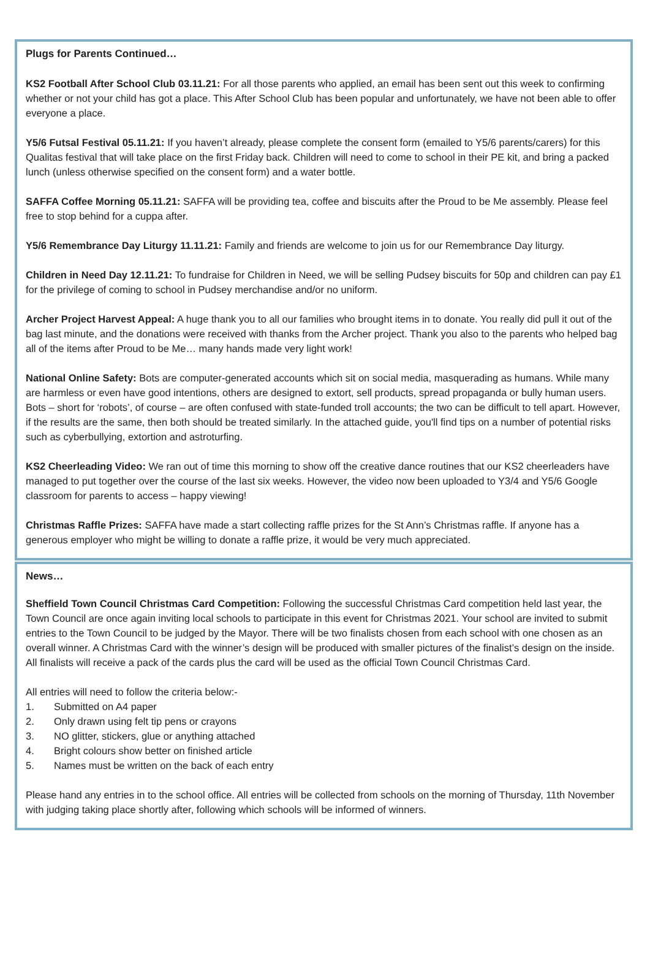Plugs for Parents Continued…
KS2 Football After School Club 03.11.21: For all those parents who applied, an email has been sent out this week to confirming whether or not your child has got a place. This After School Club has been popular and unfortunately, we have not been able to offer everyone a place.
Y5/6 Futsal Festival 05.11.21: If you haven’t already, please complete the consent form (emailed to Y5/6 parents/carers) for this Qualitas festival that will take place on the first Friday back. Children will need to come to school in their PE kit, and bring a packed lunch (unless otherwise specified on the consent form) and a water bottle.
SAFFA Coffee Morning 05.11.21: SAFFA will be providing tea, coffee and biscuits after the Proud to be Me assembly. Please feel free to stop behind for a cuppa after.
Y5/6 Remembrance Day Liturgy 11.11.21: Family and friends are welcome to join us for our Remembrance Day liturgy.
Children in Need Day 12.11.21: To fundraise for Children in Need, we will be selling Pudsey biscuits for 50p and children can pay £1 for the privilege of coming to school in Pudsey merchandise and/or no uniform.
Archer Project Harvest Appeal: A huge thank you to all our families who brought items in to donate. You really did pull it out of the bag last minute, and the donations were received with thanks from the Archer project. Thank you also to the parents who helped bag all of the items after Proud to be Me… many hands made very light work!
National Online Safety: Bots are computer-generated accounts which sit on social media, masquerading as humans. While many are harmless or even have good intentions, others are designed to extort, sell products, spread propaganda or bully human users. Bots – short for ‘robots’, of course – are often confused with state-funded troll accounts; the two can be difficult to tell apart. However, if the results are the same, then both should be treated similarly. In the attached guide, you'll find tips on a number of potential risks such as cyberbullying, extortion and astroturfing.
KS2 Cheerleading Video: We ran out of time this morning to show off the creative dance routines that our KS2 cheerleaders have managed to put together over the course of the last six weeks. However, the video now been uploaded to Y3/4 and Y5/6 Google classroom for parents to access – happy viewing!
Christmas Raffle Prizes: SAFFA have made a start collecting raffle prizes for the St Ann’s Christmas raffle. If anyone has a generous employer who might be willing to donate a raffle prize, it would be very much appreciated.
News…
Sheffield Town Council Christmas Card Competition: Following the successful Christmas Card competition held last year, the Town Council are once again inviting local schools to participate in this event for Christmas 2021. Your school are invited to submit entries to the Town Council to be judged by the Mayor. There will be two finalists chosen from each school with one chosen as an overall winner. A Christmas Card with the winner’s design will be produced with smaller pictures of the finalist’s design on the inside. All finalists will receive a pack of the cards plus the card will be used as the official Town Council Christmas Card.
All entries will need to follow the criteria below:-
1. Submitted on A4 paper
2. Only drawn using felt tip pens or crayons
3. NO glitter, stickers, glue or anything attached
4. Bright colours show better on finished article
5. Names must be written on the back of each entry
Please hand any entries in to the school office. All entries will be collected from schools on the morning of Thursday, 11th November with judging taking place shortly after, following which schools will be informed of winners.